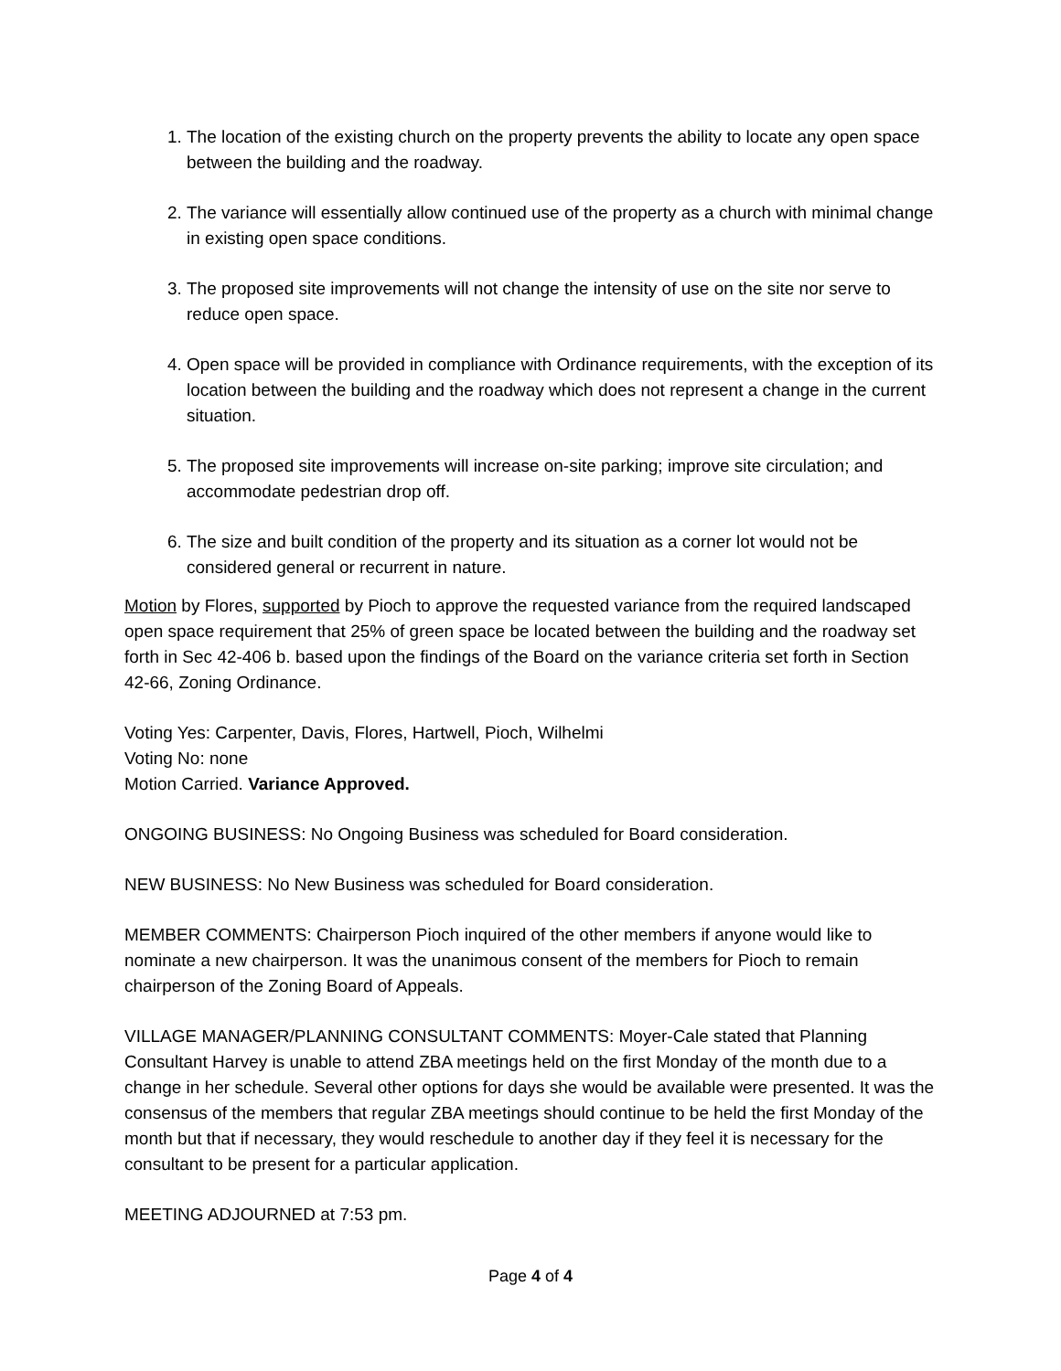1. The location of the existing church on the property prevents the ability to locate any open space between the building and the roadway.
2. The variance will essentially allow continued use of the property as a church with minimal change in existing open space conditions.
3. The proposed site improvements will not change the intensity of use on the site nor serve to reduce open space.
4. Open space will be provided in compliance with Ordinance requirements, with the exception of its location between the building and the roadway which does not represent a change in the current situation.
5. The proposed site improvements will increase on-site parking; improve site circulation; and accommodate pedestrian drop off.
6. The size and built condition of the property and its situation as a corner lot would not be considered general or recurrent in nature.
Motion by Flores, supported by Pioch to approve the requested variance from the required landscaped open space requirement that 25% of green space be located between the building and the roadway set forth in Sec 42-406 b. based upon the findings of the Board on the variance criteria set forth in Section 42-66, Zoning Ordinance.
Voting Yes: Carpenter, Davis, Flores, Hartwell, Pioch, Wilhelmi
Voting No: none
Motion Carried. Variance Approved.
ONGOING BUSINESS: No Ongoing Business was scheduled for Board consideration.
NEW BUSINESS: No New Business was scheduled for Board consideration.
MEMBER COMMENTS: Chairperson Pioch inquired of the other members if anyone would like to nominate a new chairperson. It was the unanimous consent of the members for Pioch to remain chairperson of the Zoning Board of Appeals.
VILLAGE MANAGER/PLANNING CONSULTANT COMMENTS: Moyer-Cale stated that Planning Consultant Harvey is unable to attend ZBA meetings held on the first Monday of the month due to a change in her schedule. Several other options for days she would be available were presented. It was the consensus of the members that regular ZBA meetings should continue to be held the first Monday of the month but that if necessary, they would reschedule to another day if they feel it is necessary for the consultant to be present for a particular application.
MEETING ADJOURNED at 7:53 pm.
Page 4 of 4